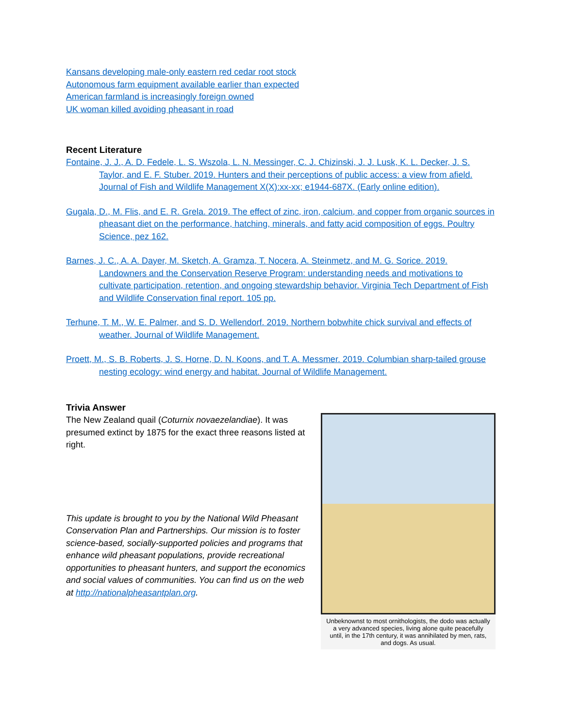Kansans developing male-only eastern red cedar root stock
Autonomous farm equipment available earlier than expected
American farmland is increasingly foreign owned
UK woman killed avoiding pheasant in road
Recent Literature
Fontaine, J. J., A. D. Fedele, L. S. Wszola, L. N. Messinger, C. J. Chizinski, J. J. Lusk, K. L. Decker, J. S. Taylor, and E. F. Stuber. 2019. Hunters and their perceptions of public access: a view from afield. Journal of Fish and Wildlife Management X(X):xx-xx; e1944-687X. (Early online edition).
Gugala, D., M. Flis, and E. R. Grela. 2019. The effect of zinc, iron, calcium, and copper from organic sources in pheasant diet on the performance, hatching, minerals, and fatty acid composition of eggs. Poultry Science, pez 162.
Barnes, J. C., A. A. Dayer, M. Sketch, A. Gramza, T. Nocera, A. Steinmetz, and M. G. Sorice. 2019. Landowners and the Conservation Reserve Program: understanding needs and motivations to cultivate participation, retention, and ongoing stewardship behavior. Virginia Tech Department of Fish and Wildlife Conservation final report. 105 pp.
Terhune, T. M., W. E. Palmer, and S. D. Wellendorf. 2019. Northern bobwhite chick survival and effects of weather. Journal of Wildlife Management.
Proett, M., S. B. Roberts, J. S. Horne, D. N. Koons, and T. A. Messmer. 2019. Columbian sharp-tailed grouse nesting ecology: wind energy and habitat. Journal of Wildlife Management.
Trivia Answer
The New Zealand quail (Coturnix novaezelandiae). It was presumed extinct by 1875 for the exact three reasons listed at right.
This update is brought to you by the National Wild Pheasant Conservation Plan and Partnerships. Our mission is to foster science-based, socially-supported policies and programs that enhance wild pheasant populations, provide recreational opportunities to pheasant hunters, and support the economics and social values of communities. You can find us on the web at http://nationalpheasantplan.org.
Unbeknownst to most ornithologists, the dodo was actually a very advanced species, living alone quite peacefully until, in the 17th century, it was annihilated by men, rats, and dogs. As usual.